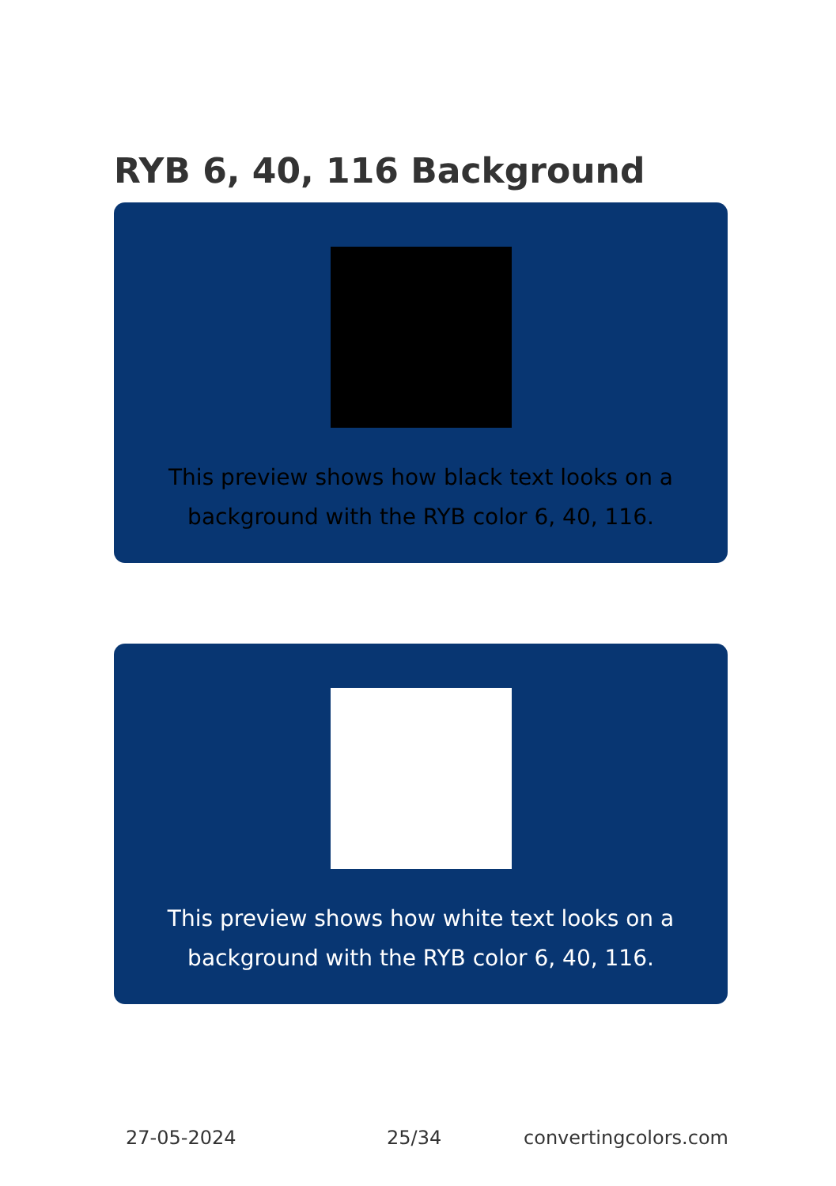RYB 6, 40, 116 Background
This preview shows how black text looks on a background with the RYB color 6, 40, 116.
This preview shows how white text looks on a background with the RYB color 6, 40, 116.
27-05-2024 25/34 convertingcolors.com